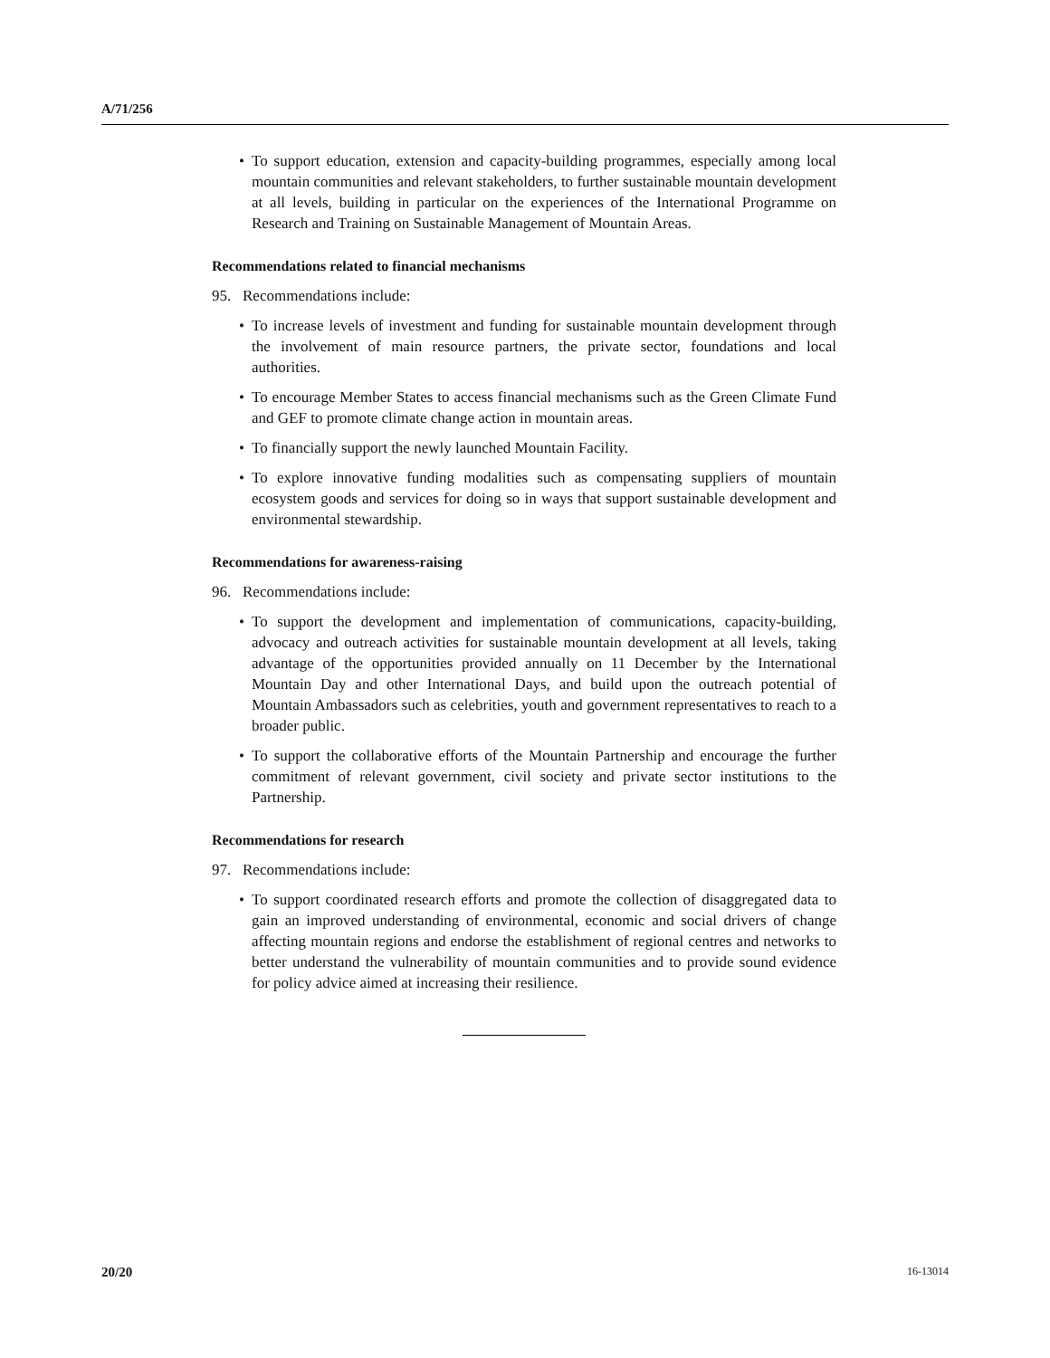A/71/256
• To support education, extension and capacity-building programmes, especially among local mountain communities and relevant stakeholders, to further sustainable mountain development at all levels, building in particular on the experiences of the International Programme on Research and Training on Sustainable Management of Mountain Areas.
Recommendations related to financial mechanisms
95. Recommendations include:
• To increase levels of investment and funding for sustainable mountain development through the involvement of main resource partners, the private sector, foundations and local authorities.
• To encourage Member States to access financial mechanisms such as the Green Climate Fund and GEF to promote climate change action in mountain areas.
• To financially support the newly launched Mountain Facility.
• To explore innovative funding modalities such as compensating suppliers of mountain ecosystem goods and services for doing so in ways that support sustainable development and environmental stewardship.
Recommendations for awareness-raising
96. Recommendations include:
• To support the development and implementation of communications, capacity-building, advocacy and outreach activities for sustainable mountain development at all levels, taking advantage of the opportunities provided annually on 11 December by the International Mountain Day and other International Days, and build upon the outreach potential of Mountain Ambassadors such as celebrities, youth and government representatives to reach to a broader public.
• To support the collaborative efforts of the Mountain Partnership and encourage the further commitment of relevant government, civil society and private sector institutions to the Partnership.
Recommendations for research
97. Recommendations include:
• To support coordinated research efforts and promote the collection of disaggregated data to gain an improved understanding of environmental, economic and social drivers of change affecting mountain regions and endorse the establishment of regional centres and networks to better understand the vulnerability of mountain communities and to provide sound evidence for policy advice aimed at increasing their resilience.
20/20 16-13014